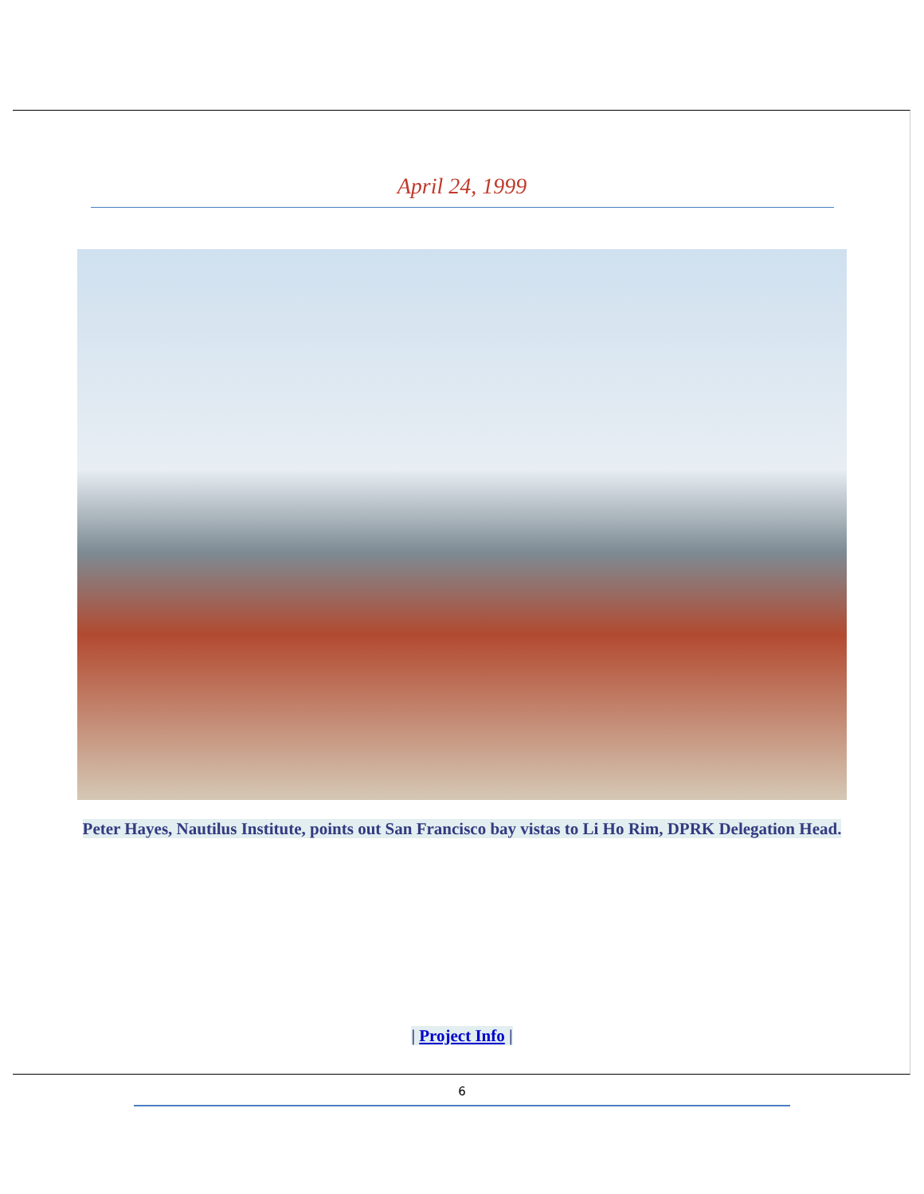April 24, 1999
Peter Hayes, Nautilus Institute, points out San Francisco bay vistas to Li Ho Rim, DPRK Delegation Head.
| Project Info |
6